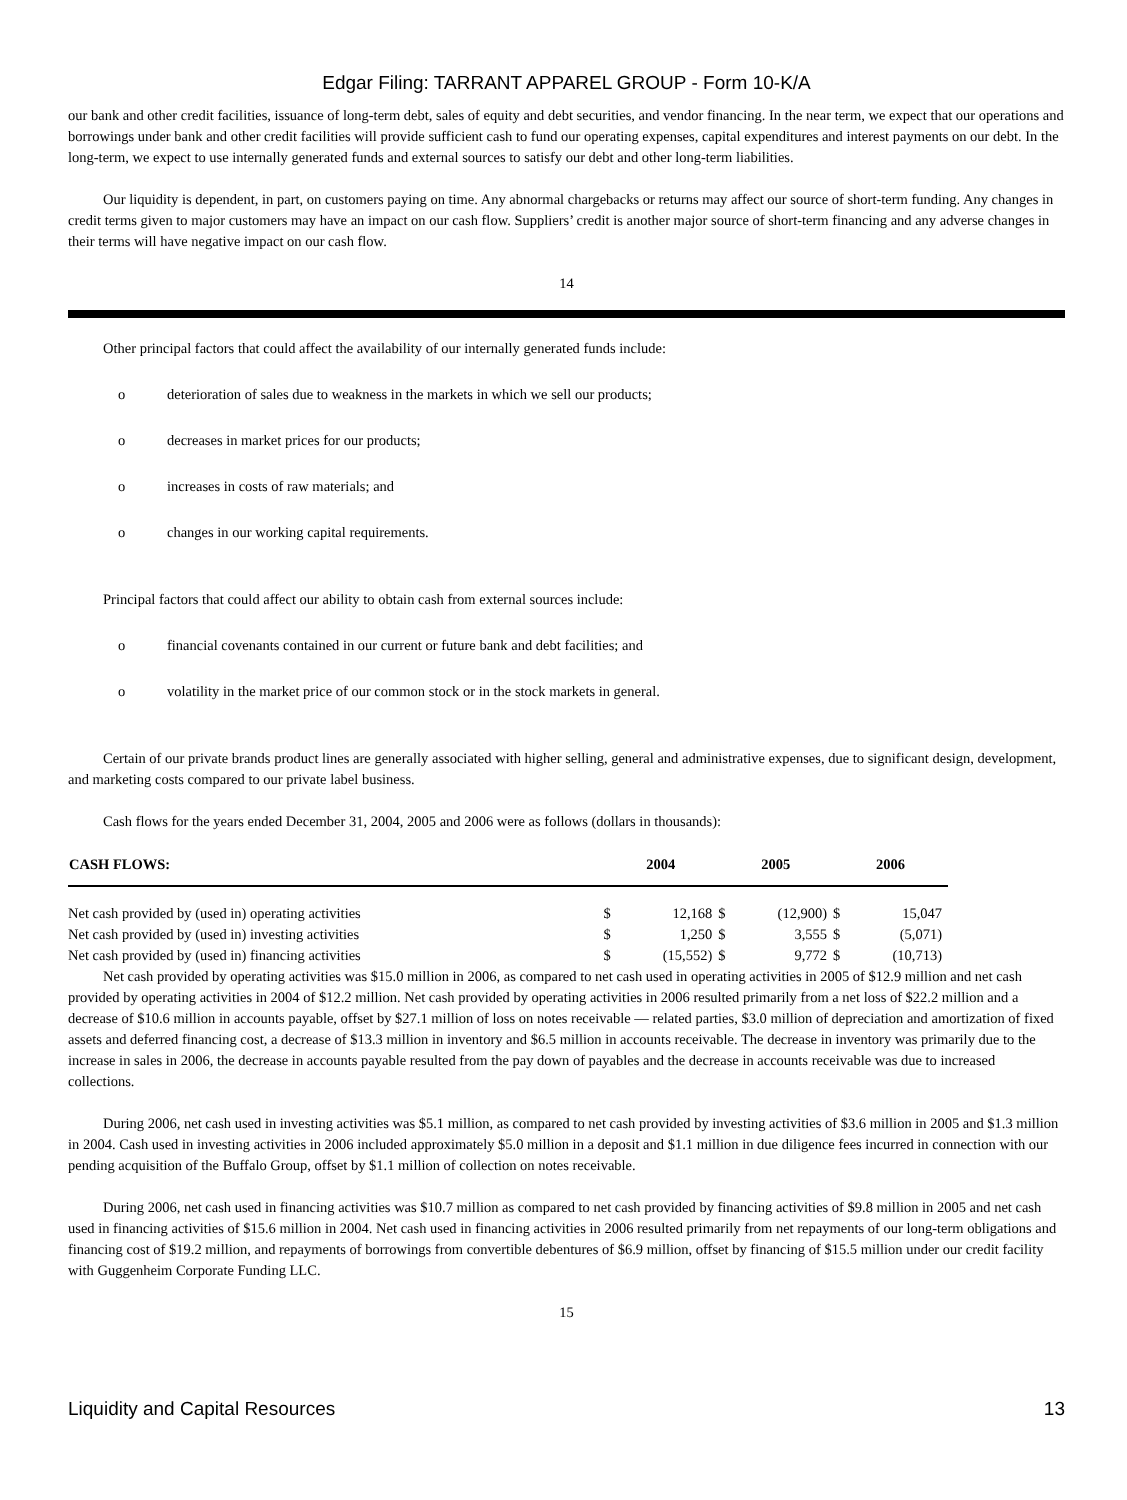Edgar Filing: TARRANT APPAREL GROUP - Form 10-K/A
our bank and other credit facilities, issuance of long-term debt, sales of equity and debt securities, and vendor financing. In the near term, we expect that our operations and borrowings under bank and other credit facilities will provide sufficient cash to fund our operating expenses, capital expenditures and interest payments on our debt. In the long-term, we expect to use internally generated funds and external sources to satisfy our debt and other long-term liabilities.
Our liquidity is dependent, in part, on customers paying on time. Any abnormal chargebacks or returns may affect our source of short-term funding. Any changes in credit terms given to major customers may have an impact on our cash flow. Suppliers’ credit is another major source of short-term financing and any adverse changes in their terms will have negative impact on our cash flow.
14
Other principal factors that could affect the availability of our internally generated funds include:
o deterioration of sales due to weakness in the markets in which we sell our products;
o decreases in market prices for our products;
o increases in costs of raw materials; and
o changes in our working capital requirements.
Principal factors that could affect our ability to obtain cash from external sources include:
o financial covenants contained in our current or future bank and debt facilities; and
o volatility in the market price of our common stock or in the stock markets in general.
Certain of our private brands product lines are generally associated with higher selling, general and administrative expenses, due to significant design, development, and marketing costs compared to our private label business.
Cash flows for the years ended December 31, 2004, 2005 and 2006 were as follows (dollars in thousands):
| CASH FLOWS: | 2004 | | 2005 | | 2006 | |
| --- | --- | --- | --- | --- | --- | --- |
| Net cash provided by (used in) operating activities | $ | 12,168 | $ | (12,900) | $ | 15,047 |
| Net cash provided by (used in) investing activities | $ | 1,250 | $ | 3,555 | $ | (5,071) |
| Net cash provided by (used in) financing activities | $ | (15,552) | $ | 9,772 | $ | (10,713) |
Net cash provided by operating activities was $15.0 million in 2006, as compared to net cash used in operating activities in 2005 of $12.9 million and net cash provided by operating activities in 2004 of $12.2 million. Net cash provided by operating activities in 2006 resulted primarily from a net loss of $22.2 million and a decrease of $10.6 million in accounts payable, offset by $27.1 million of loss on notes receivable — related parties, $3.0 million of depreciation and amortization of fixed assets and deferred financing cost, a decrease of $13.3 million in inventory and $6.5 million in accounts receivable. The decrease in inventory was primarily due to the increase in sales in 2006, the decrease in accounts payable resulted from the pay down of payables and the decrease in accounts receivable was due to increased collections.
During 2006, net cash used in investing activities was $5.1 million, as compared to net cash provided by investing activities of $3.6 million in 2005 and $1.3 million in 2004. Cash used in investing activities in 2006 included approximately $5.0 million in a deposit and $1.1 million in due diligence fees incurred in connection with our pending acquisition of the Buffalo Group, offset by $1.1 million of collection on notes receivable.
During 2006, net cash used in financing activities was $10.7 million as compared to net cash provided by financing activities of $9.8 million in 2005 and net cash used in financing activities of $15.6 million in 2004. Net cash used in financing activities in 2006 resulted primarily from net repayments of our long-term obligations and financing cost of $19.2 million, and repayments of borrowings from convertible debentures of $6.9 million, offset by financing of $15.5 million under our credit facility with Guggenheim Corporate Funding LLC.
15
Liquidity and Capital Resources 13